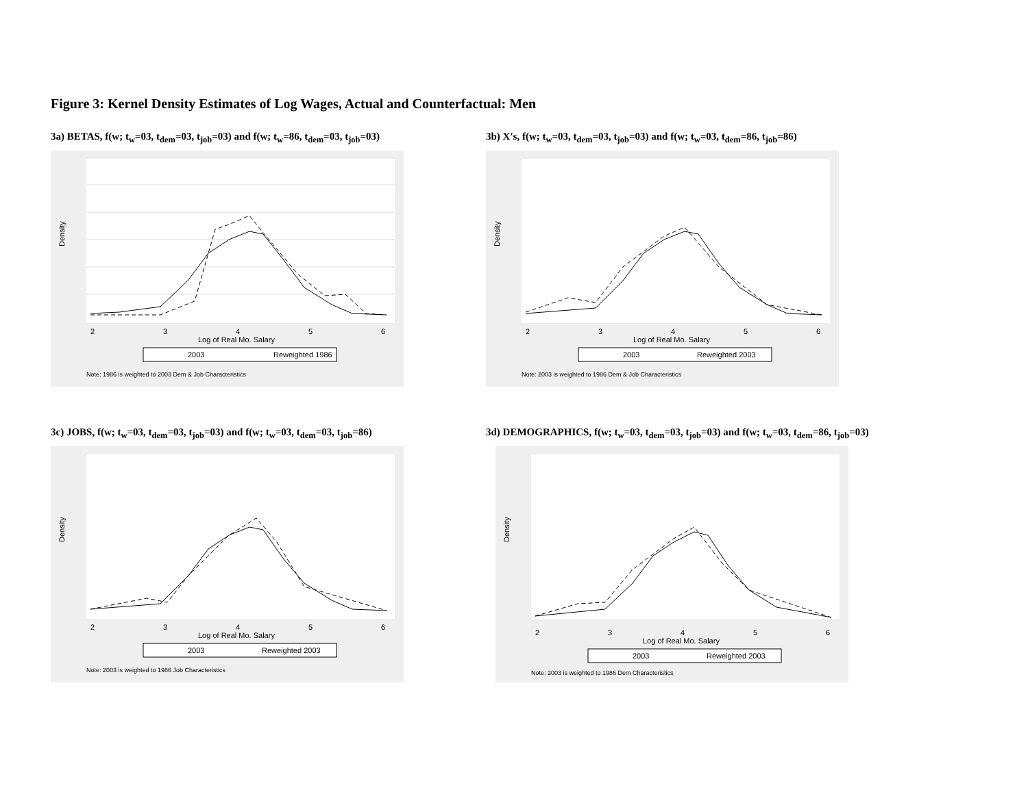Figure 3: Kernel Density Estimates of Log Wages, Actual and Counterfactual: Men
3a) BETAS, f(w; t<sub>w</sub>=03, t<sub>dem</sub>=03, t<sub>job</sub>=03) and f(w; t<sub>w</sub>=86, t<sub>dem</sub>=03, t<sub>job</sub>=03)
Density
2
3
4
5
6
Log of Real Mo. Salary
2003
Reweighted 1986
Note: 1986 is weighted to 2003 Dem & Job Characteristics
3b) X's, f(w; t<sub>w</sub>=03, t<sub>dem</sub>=03, t<sub>job</sub>=03) and f(w; t<sub>w</sub>=03, t<sub>dem</sub>=86, t<sub>job</sub>=86)
Density
2
3
4
5
6
Log of Real Mo. Salary
2003
Reweighted 2003
Note: 2003 is weighted to 1986 Dem & Job Characteristics
3c) JOBS, f(w; t<sub>w</sub>=03, t<sub>dem</sub>=03, t<sub>job</sub>=03) and f(w; t<sub>w</sub>=03, t<sub>dem</sub>=03, t<sub>job</sub>=86)
Density
2
3
4
5
6
Log of Real Mo. Salary
2003
Reweighted 2003
Note: 2003 is weighted to 1986 Job Characteristics
3d) DEMOGRAPHICS, f(w; t<sub>w</sub>=03, t<sub>dem</sub>=03, t<sub>job</sub>=03) and f(w; t<sub>w</sub>=03, t<sub>dem</sub>=86, t<sub>job</sub>=03)
Density
2
3
4
5
6
Log of Real Mo. Salary
2003
Reweighted 2003
Note: 2003 is weighted to 1986 Dem Characteristics